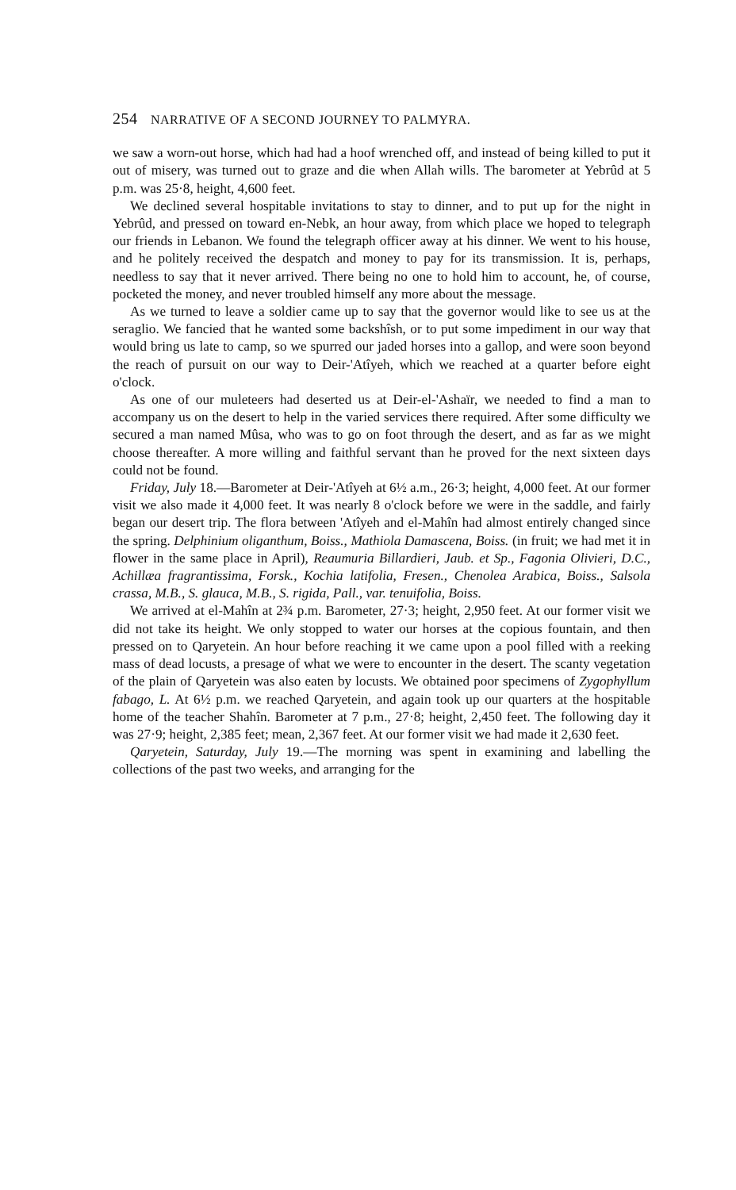254 NARRATIVE OF A SECOND JOURNEY TO PALMYRA.
we saw a worn-out horse, which had had a hoof wrenched off, and instead of being killed to put it out of misery, was turned out to graze and die when Allah wills. The barometer at Yebrûd at 5 p.m. was 25·8, height, 4,600 feet.
We declined several hospitable invitations to stay to dinner, and to put up for the night in Yebrûd, and pressed on toward en-Nebk, an hour away, from which place we hoped to telegraph our friends in Lebanon. We found the telegraph officer away at his dinner. We went to his house, and he politely received the despatch and money to pay for its transmission. It is, perhaps, needless to say that it never arrived. There being no one to hold him to account, he, of course, pocketed the money, and never troubled himself any more about the message.
As we turned to leave a soldier came up to say that the governor would like to see us at the seraglio. We fancied that he wanted some backshîsh, or to put some impediment in our way that would bring us late to camp, so we spurred our jaded horses into a gallop, and were soon beyond the reach of pursuit on our way to Deir-'Atîyeh, which we reached at a quarter before eight o'clock.
As one of our muleteers had deserted us at Deir-el-'Ashaïr, we needed to find a man to accompany us on the desert to help in the varied services there required. After some difficulty we secured a man named Mûsa, who was to go on foot through the desert, and as far as we might choose thereafter. A more willing and faithful servant than he proved for the next sixteen days could not be found.
Friday, July 18.—Barometer at Deir-'Atîyeh at 6½ a.m., 26·3; height, 4,000 feet. At our former visit we also made it 4,000 feet. It was nearly 8 o'clock before we were in the saddle, and fairly began our desert trip. The flora between 'Atîyeh and el-Mahîn had almost entirely changed since the spring. Delphinium oliganthum, Boiss., Mathiola Damascena, Boiss. (in fruit; we had met it in flower in the same place in April), Reaumuria Billardieri, Jaub. et Sp., Fagonia Olivieri, D.C., Achillæa fragrantissima, Forsk., Kochia latifolia, Fresen., Chenolea Arabica, Boiss., Salsola crassa, M.B., S. glauca, M.B., S. rigida, Pall., var. tenuifolia, Boiss.
We arrived at el-Mahîn at 2¾ p.m. Barometer, 27·3; height, 2,950 feet. At our former visit we did not take its height. We only stopped to water our horses at the copious fountain, and then pressed on to Qaryetein. An hour before reaching it we came upon a pool filled with a reeking mass of dead locusts, a presage of what we were to encounter in the desert. The scanty vegetation of the plain of Qaryetein was also eaten by locusts. We obtained poor specimens of Zygophyllum fabago, L. At 6½ p.m. we reached Qaryetein, and again took up our quarters at the hospitable home of the teacher Shahîn. Barometer at 7 p.m., 27·8; height, 2,450 feet. The following day it was 27·9; height, 2,385 feet; mean, 2,367 feet. At our former visit we had made it 2,630 feet.
Qaryetein, Saturday, July 19.—The morning was spent in examining and labelling the collections of the past two weeks, and arranging for the